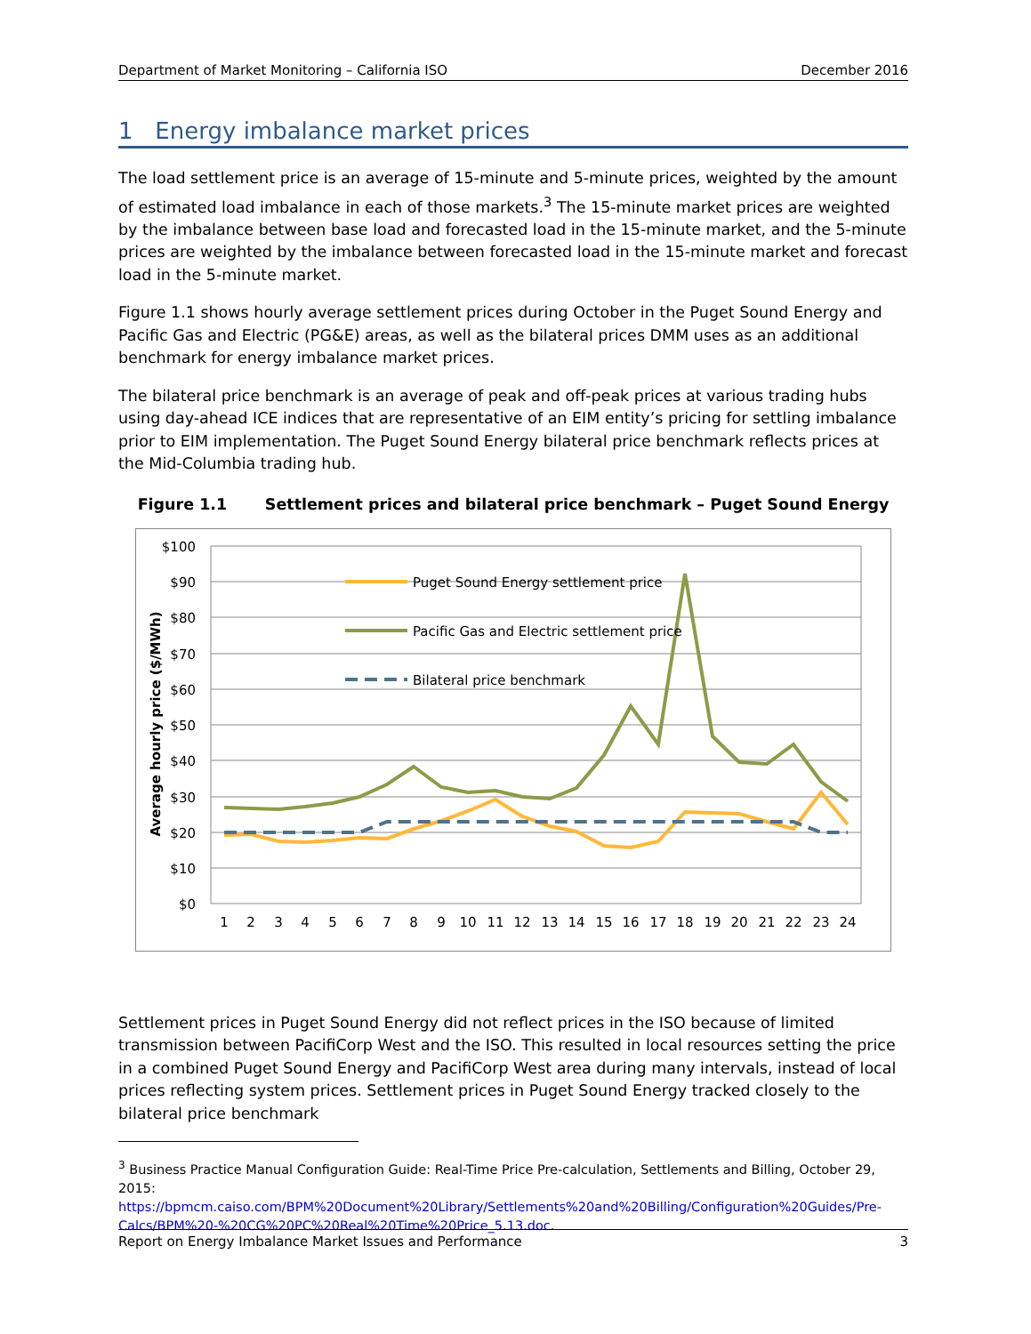Department of Market Monitoring – California ISO December 2016
1 Energy imbalance market prices
The load settlement price is an average of 15-minute and 5-minute prices, weighted by the amount of estimated load imbalance in each of those markets.<sup>3</sup> The 15-minute market prices are weighted by the imbalance between base load and forecasted load in the 15-minute market, and the 5-minute prices are weighted by the imbalance between forecasted load in the 15-minute market and forecast load in the 5-minute market.
Figure 1.1 shows hourly average settlement prices during October in the Puget Sound Energy and Pacific Gas and Electric (PG&E) areas, as well as the bilateral prices DMM uses as an additional benchmark for energy imbalance market prices.
The bilateral price benchmark is an average of peak and off-peak prices at various trading hubs using day-ahead ICE indices that are representative of an EIM entity’s pricing for settling imbalance prior to EIM implementation. The Puget Sound Energy bilateral price benchmark reflects prices at the Mid-Columbia trading hub.
Figure 1.1 Settlement prices and bilateral price benchmark – Puget Sound Energy
$100
$90
$80
$70
$60
$50
$40
$30
$20
$10
$0
Average hourly price ($/MWh)
1
2
3
4
5
6
7
8
9
10
11
12
13
14
15
16
17
18
19
20
21
22
23
24
Puget Sound Energy settlement price
Pacific Gas and Electric settlement price
Bilateral price benchmark
Settlement prices in Puget Sound Energy did not reflect prices in the ISO because of limited transmission between PacifiCorp West and the ISO. This resulted in local resources setting the price in a combined Puget Sound Energy and PacifiCorp West area during many intervals, instead of local prices reflecting system prices. Settlement prices in Puget Sound Energy tracked closely to the bilateral price benchmark
<sup>3</sup> Business Practice Manual Configuration Guide: Real-Time Price Pre-calculation, Settlements and Billing, October 29, 2015: https://bpmcm.caiso.com/BPM%20Document%20Library/Settlements%20and%20Billing/Configuration%20Guides/Pre-Calcs/BPM%20-%20CG%20PC%20Real%20Time%20Price_5.13.doc.
Report on Energy Imbalance Market Issues and Performance 3